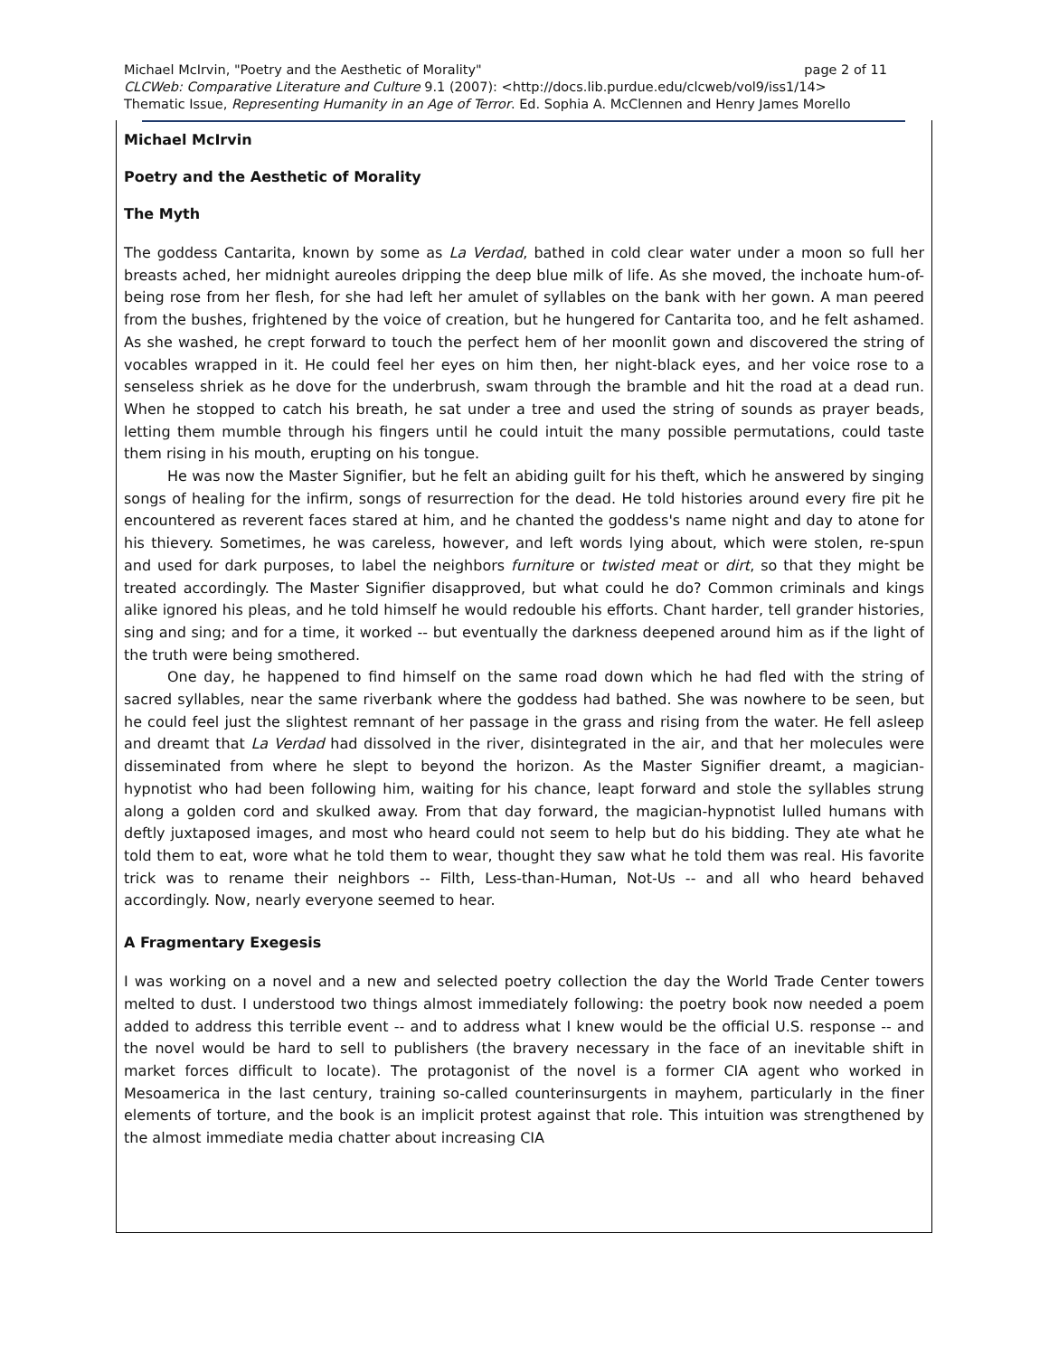page 2 of 11 Michael McIrvin, "Poetry and the Aesthetic of Morality"
CLCWeb: Comparative Literature and Culture 9.1 (2007): <http://docs.lib.purdue.edu/clcweb/vol9/iss1/14>
Thematic Issue, Representing Humanity in an Age of Terror. Ed. Sophia A. McClennen and Henry James Morello
Michael McIrvin
Poetry and the Aesthetic of Morality
The Myth
The goddess Cantarita, known by some as La Verdad, bathed in cold clear water under a moon so full her breasts ached, her midnight aureoles dripping the deep blue milk of life. As she moved, the inchoate hum-of-being rose from her flesh, for she had left her amulet of syllables on the bank with her gown. A man peered from the bushes, frightened by the voice of creation, but he hungered for Cantarita too, and he felt ashamed. As she washed, he crept forward to touch the perfect hem of her moonlit gown and discovered the string of vocables wrapped in it. He could feel her eyes on him then, her night-black eyes, and her voice rose to a senseless shriek as he dove for the underbrush, swam through the bramble and hit the road at a dead run. When he stopped to catch his breath, he sat under a tree and used the string of sounds as prayer beads, letting them mumble through his fingers until he could intuit the many possible permutations, could taste them rising in his mouth, erupting on his tongue.
He was now the Master Signifier, but he felt an abiding guilt for his theft, which he answered by singing songs of healing for the infirm, songs of resurrection for the dead. He told histories around every fire pit he encountered as reverent faces stared at him, and he chanted the goddess's name night and day to atone for his thievery. Sometimes, he was careless, however, and left words lying about, which were stolen, re-spun and used for dark purposes, to label the neighbors furniture or twisted meat or dirt, so that they might be treated accordingly. The Master Signifier disapproved, but what could he do? Common criminals and kings alike ignored his pleas, and he told himself he would redouble his efforts. Chant harder, tell grander histories, sing and sing; and for a time, it worked -- but eventually the darkness deepened around him as if the light of the truth were being smothered.
One day, he happened to find himself on the same road down which he had fled with the string of sacred syllables, near the same riverbank where the goddess had bathed. She was nowhere to be seen, but he could feel just the slightest remnant of her passage in the grass and rising from the water. He fell asleep and dreamt that La Verdad had dissolved in the river, disintegrated in the air, and that her molecules were disseminated from where he slept to beyond the horizon. As the Master Signifier dreamt, a magician-hypnotist who had been following him, waiting for his chance, leapt forward and stole the syllables strung along a golden cord and skulked away. From that day forward, the magician-hypnotist lulled humans with deftly juxtaposed images, and most who heard could not seem to help but do his bidding. They ate what he told them to eat, wore what he told them to wear, thought they saw what he told them was real. His favorite trick was to rename their neighbors -- Filth, Less-than-Human, Not-Us -- and all who heard behaved accordingly. Now, nearly everyone seemed to hear.
A Fragmentary Exegesis
I was working on a novel and a new and selected poetry collection the day the World Trade Center towers melted to dust. I understood two things almost immediately following: the poetry book now needed a poem added to address this terrible event -- and to address what I knew would be the official U.S. response -- and the novel would be hard to sell to publishers (the bravery necessary in the face of an inevitable shift in market forces difficult to locate). The protagonist of the novel is a former CIA agent who worked in Mesoamerica in the last century, training so-called counterinsurgents in mayhem, particularly in the finer elements of torture, and the book is an implicit protest against that role. This intuition was strengthened by the almost immediate media chatter about increasing CIA